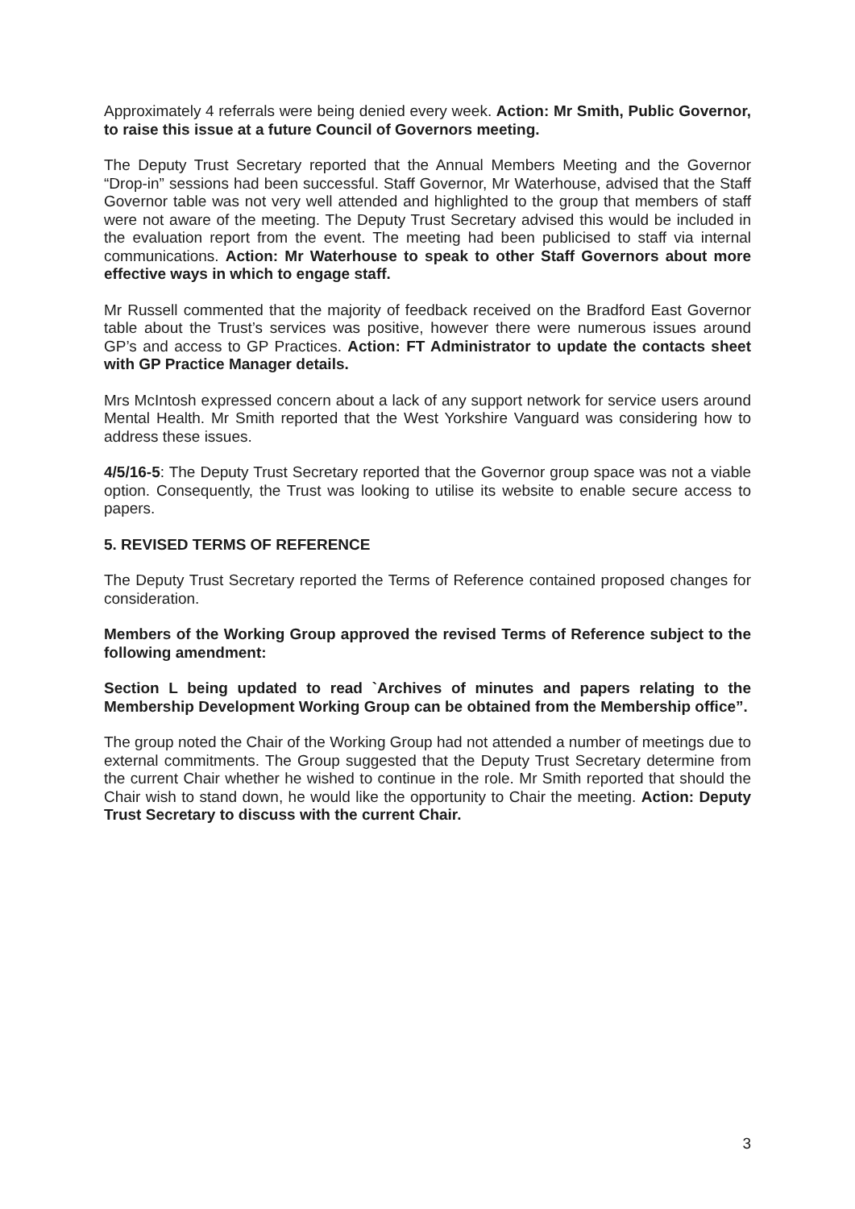Approximately 4 referrals were being denied every week. Action: Mr Smith, Public Governor, to raise this issue at a future Council of Governors meeting.
The Deputy Trust Secretary reported that the Annual Members Meeting and the Governor “Drop-in” sessions had been successful. Staff Governor, Mr Waterhouse, advised that the Staff Governor table was not very well attended and highlighted to the group that members of staff were not aware of the meeting. The Deputy Trust Secretary advised this would be included in the evaluation report from the event. The meeting had been publicised to staff via internal communications. Action: Mr Waterhouse to speak to other Staff Governors about more effective ways in which to engage staff.
Mr Russell commented that the majority of feedback received on the Bradford East Governor table about the Trust’s services was positive, however there were numerous issues around GP’s and access to GP Practices. Action: FT Administrator to update the contacts sheet with GP Practice Manager details.
Mrs McIntosh expressed concern about a lack of any support network for service users around Mental Health. Mr Smith reported that the West Yorkshire Vanguard was considering how to address these issues.
4/5/16-5: The Deputy Trust Secretary reported that the Governor group space was not a viable option. Consequently, the Trust was looking to utilise its website to enable secure access to papers.
5. REVISED TERMS OF REFERENCE
The Deputy Trust Secretary reported the Terms of Reference contained proposed changes for consideration.
Members of the Working Group approved the revised Terms of Reference subject to the following amendment:
Section L being updated to read `Archives of minutes and papers relating to the Membership Development Working Group can be obtained from the Membership office”.
The group noted the Chair of the Working Group had not attended a number of meetings due to external commitments. The Group suggested that the Deputy Trust Secretary determine from the current Chair whether he wished to continue in the role. Mr Smith reported that should the Chair wish to stand down, he would like the opportunity to Chair the meeting. Action: Deputy Trust Secretary to discuss with the current Chair.
3